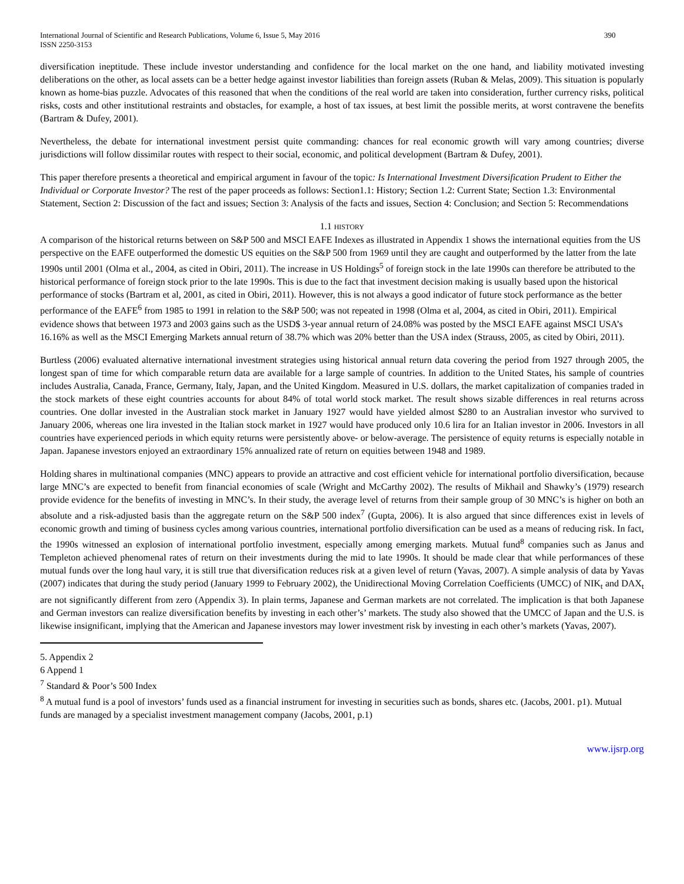International Journal of Scientific and Research Publications, Volume 6, Issue 5, May 2016
ISSN 2250-3153
390
diversification ineptitude. These include investor understanding and confidence for the local market on the one hand, and liability motivated investing deliberations on the other, as local assets can be a better hedge against investor liabilities than foreign assets (Ruban & Melas, 2009). This situation is popularly known as home-bias puzzle. Advocates of this reasoned that when the conditions of the real world are taken into consideration, further currency risks, political risks, costs and other institutional restraints and obstacles, for example, a host of tax issues, at best limit the possible merits, at worst contravene the benefits (Bartram & Dufey, 2001).
Nevertheless, the debate for international investment persist quite commanding: chances for real economic growth will vary among countries; diverse jurisdictions will follow dissimilar routes with respect to their social, economic, and political development (Bartram & Dufey, 2001).
This paper therefore presents a theoretical and empirical argument in favour of the topic: Is International Investment Diversification Prudent to Either the Individual or Corporate Investor? The rest of the paper proceeds as follows: Section1.1: History; Section 1.2: Current State; Section 1.3: Environmental Statement, Section 2: Discussion of the fact and issues; Section 3: Analysis of the facts and issues, Section 4: Conclusion; and Section 5: Recommendations
1.1 HISTORY
A comparison of the historical returns between on S&P 500 and MSCI EAFE Indexes as illustrated in Appendix 1 shows the international equities from the US perspective on the EAFE outperformed the domestic US equities on the S&P 500 from 1969 until they are caught and outperformed by the latter from the late 1990s until 2001 (Olma et al., 2004, as cited in Obiri, 2011). The increase in US Holdings<sup>5</sup> of foreign stock in the late 1990s can therefore be attributed to the historical performance of foreign stock prior to the late 1990s. This is due to the fact that investment decision making is usually based upon the historical performance of stocks (Bartram et al, 2001, as cited in Obiri, 2011). However, this is not always a good indicator of future stock performance as the better performance of the EAFE<sup>6</sup> from 1985 to 1991 in relation to the S&P 500; was not repeated in 1998 (Olma et al, 2004, as cited in Obiri, 2011). Empirical evidence shows that between 1973 and 2003 gains such as the USD$ 3-year annual return of 24.08% was posted by the MSCI EAFE against MSCI USA’s 16.16% as well as the MSCI Emerging Markets annual return of 38.7% which was 20% better than the USA index (Strauss, 2005, as cited by Obiri, 2011).
Burtless (2006) evaluated alternative international investment strategies using historical annual return data covering the period from 1927 through 2005, the longest span of time for which comparable return data are available for a large sample of countries. In addition to the United States, his sample of countries includes Australia, Canada, France, Germany, Italy, Japan, and the United Kingdom. Measured in U.S. dollars, the market capitalization of companies traded in the stock markets of these eight countries accounts for about 84% of total world stock market. The result shows sizable differences in real returns across countries. One dollar invested in the Australian stock market in January 1927 would have yielded almost $280 to an Australian investor who survived to January 2006, whereas one lira invested in the Italian stock market in 1927 would have produced only 10.6 lira for an Italian investor in 2006. Investors in all countries have experienced periods in which equity returns were persistently above- or below-average. The persistence of equity returns is especially notable in Japan. Japanese investors enjoyed an extraordinary 15% annualized rate of return on equities between 1948 and 1989.
Holding shares in multinational companies (MNC) appears to provide an attractive and cost efficient vehicle for international portfolio diversification, because large MNC’s are expected to benefit from financial economies of scale (Wright and McCarthy 2002). The results of Mikhail and Shawky’s (1979) research provide evidence for the benefits of investing in MNC’s. In their study, the average level of returns from their sample group of 30 MNC’s is higher on both an absolute and a risk-adjusted basis than the aggregate return on the S&P 500 index<sup>7</sup> (Gupta, 2006). It is also argued that since differences exist in levels of economic growth and timing of business cycles among various countries, international portfolio diversification can be used as a means of reducing risk. In fact, the 1990s witnessed an explosion of international portfolio investment, especially among emerging markets. Mutual fund<sup>8</sup> companies such as Janus and Templeton achieved phenomenal rates of return on their investments during the mid to late 1990s. It should be made clear that while performances of these mutual funds over the long haul vary, it is still true that diversification reduces risk at a given level of return (Yavas, 2007). A simple analysis of data by Yavas (2007) indicates that during the study period (January 1999 to February 2002), the Unidirectional Moving Correlation Coefficients (UMCC) of NIK<sub>t</sub> and DAX<sub>t</sub> are not significantly different from zero (Appendix 3). In plain terms, Japanese and German markets are not correlated. The implication is that both Japanese and German investors can realize diversification benefits by investing in each other’s’ markets. The study also showed that the UMCC of Japan and the U.S. is likewise insignificant, implying that the American and Japanese investors may lower investment risk by investing in each other’s markets (Yavas, 2007).
5. Appendix 2
6 Append 1
<sup>7</sup> Standard & Poor’s 500 Index
<sup>8</sup> A mutual fund is a pool of investors’ funds used as a financial instrument for investing in securities such as bonds, shares etc. (Jacobs, 2001. p1). Mutual funds are managed by a specialist investment management company (Jacobs, 2001, p.1)
www.ijsrp.org